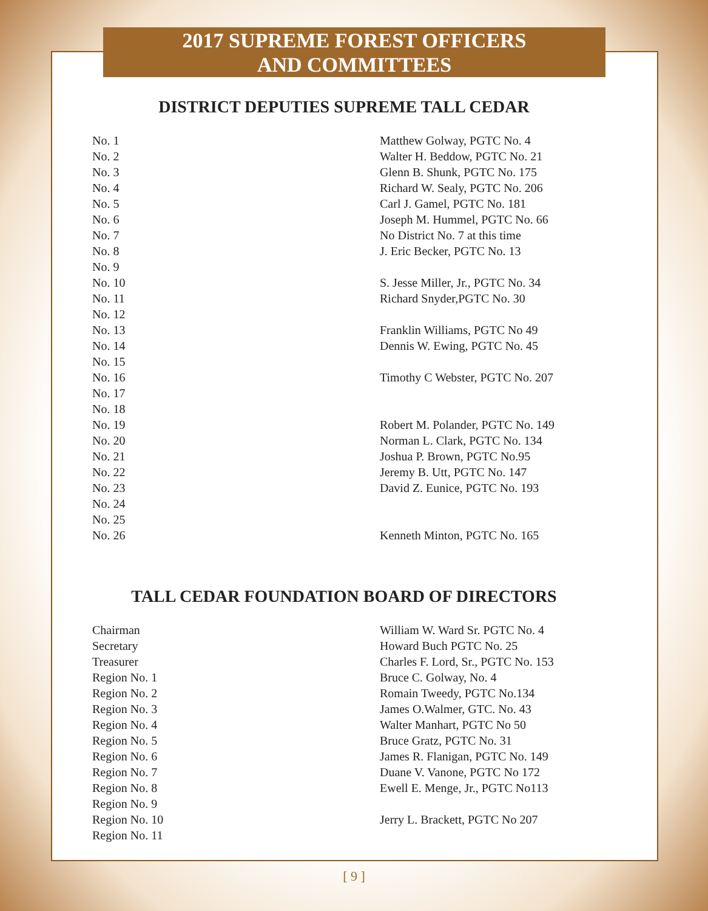2017 SUPREME FOREST OFFICERS
AND COMMITTEES
DISTRICT DEPUTIES SUPREME TALL CEDAR
| No. 1 | Matthew Golway, PGTC No. 4 |
| No. 2 | Walter H. Beddow, PGTC No. 21 |
| No. 3 | Glenn B. Shunk, PGTC No. 175 |
| No. 4 | Richard W. Sealy, PGTC No. 206 |
| No. 5 | Carl J. Gamel, PGTC No. 181 |
| No. 6 | Joseph M. Hummel, PGTC No. 66 |
| No. 7 | No District No. 7 at this time |
| No. 8 | J. Eric Becker, PGTC No. 13 |
| No. 9 | |
| No. 10 | S. Jesse Miller, Jr., PGTC No. 34 |
| No. 11 | Richard Snyder,PGTC No. 30 |
| No. 12 | |
| No. 13 | Franklin Williams, PGTC No 49 |
| No. 14 | Dennis W. Ewing, PGTC No. 45 |
| No. 15 | |
| No. 16 | Timothy C Webster, PGTC No. 207 |
| No. 17 | |
| No. 18 | |
| No. 19 | Robert M. Polander, PGTC No. 149 |
| No. 20 | Norman L. Clark, PGTC No. 134 |
| No. 21 | Joshua P. Brown, PGTC No.95 |
| No. 22 | Jeremy B. Utt, PGTC No. 147 |
| No. 23 | David Z. Eunice, PGTC No. 193 |
| No. 24 | |
| No. 25 | |
| No. 26 | Kenneth Minton, PGTC No. 165 |
TALL CEDAR FOUNDATION BOARD OF DIRECTORS
| Chairman | William W. Ward Sr. PGTC No. 4 |
| Secretary | Howard Buch PGTC No. 25 |
| Treasurer | Charles F. Lord, Sr., PGTC No. 153 |
| Region No. 1 | Bruce C. Golway, No. 4 |
| Region No. 2 | Romain Tweedy, PGTC No.134 |
| Region No. 3 | James O.Walmer, GTC. No. 43 |
| Region No. 4 | Walter Manhart, PGTC No 50 |
| Region No. 5 | Bruce Gratz, PGTC No. 31 |
| Region No. 6 | James R. Flanigan, PGTC No. 149 |
| Region No. 7 | Duane V. Vanone, PGTC No 172 |
| Region No. 8 | Ewell E. Menge, Jr., PGTC No113 |
| Region No. 9 | |
| Region No. 10 | Jerry L. Brackett, PGTC No 207 |
| Region No. 11 | |
[ 9 ]